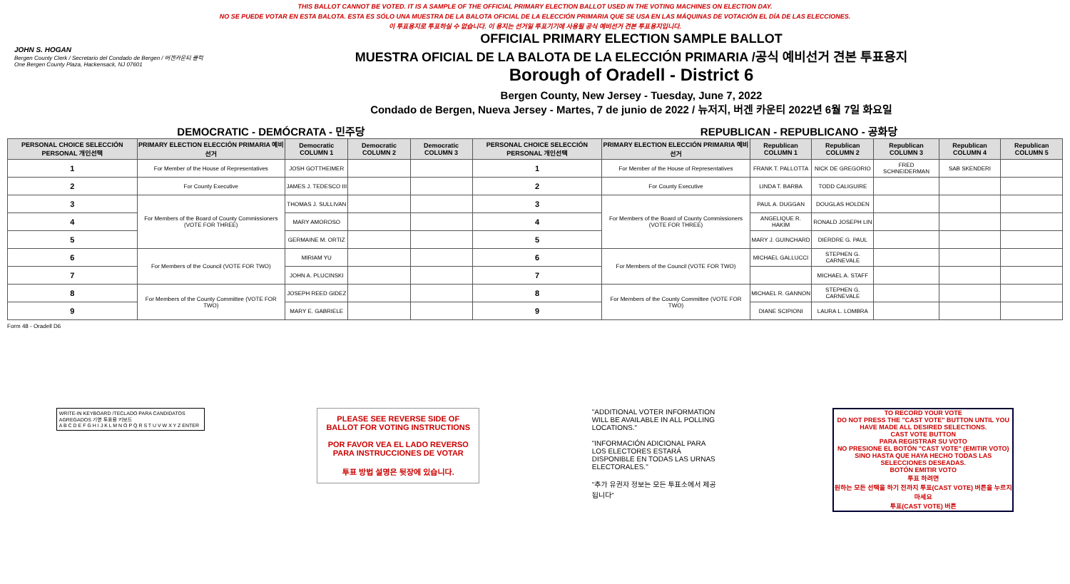THIS BALLOT CANNOT BE VOTED. IT IS A SAMPLE OF THE OFFICIAL PRIMARY ELECTION BALLOT USED IN THE VOTING MACHINES ON ELECTION DAY.
NO SE PUEDE VOTAR EN ESTA BALOTA. ESTA ES SÓLO UNA MUESTRA DE LA BALOTA OFICIAL DE LA ELECCIÓN PRIMARIA QUE SE USA EN LAS MÁQUINAS DE VOTACIÓN EL DÍA DE LAS ELECCIONES.
이 투표용지로 투표하실 수 없습니다. 이 용지는 선거일 투표기기에 사용될 공식 예비선거 견본 투표용지입니다.
JOHN S. HOGAN
Bergen County Clerk / Secretario del Condado de Bergen / 버겐카운티 클럭
One Bergen County Plaza, Hackensack, NJ 07601
OFFICIAL PRIMARY ELECTION SAMPLE BALLOT
MUESTRA OFICIAL DE LA BALOTA DE LA ELECCIÓN PRIMARIA /공식 예비선거 견본 투표용지
Borough of Oradell - District 6
Bergen County, New Jersey - Tuesday, June 7, 2022
Condado de Bergen, Nueva Jersey - Martes, 7 de junio de 2022 / 뉴저지, 버겐 카운티 2022년 6월 7일 화요일
DEMOCRATIC - DEMÓCRATA - 민주당 REPUBLICAN - REPUBLICANO - 공화당
| PERSONAL CHOICE SELECCIÓN PERSONAL 개인선택 | PRIMARY ELECTION ELECCIÓN PRIMARIA 예비선거 | Democratic COLUMN 1 | Democratic COLUMN 2 | Democratic COLUMN 3 | PERSONAL CHOICE SELECCIÓN PERSONAL 개인선택 | PRIMARY ELECTION ELECCIÓN PRIMARIA 예비선거 | Republican COLUMN 1 | Republican COLUMN 2 | Republican COLUMN 3 | Republican COLUMN 4 | Republican COLUMN 5 |
| --- | --- | --- | --- | --- | --- | --- | --- | --- | --- | --- | --- |
| 1 | For Member of the House of Representatives | JOSH GOTTHEIMER | | | 1 | For Member of the House of Representatives | FRANK T. PALLOTTA | NICK DE GREGORIO | FRED SCHNEIDERMAN | SAB SKENDERI | |
| 2 | For County Executive | JAMES J. TEDESCO III | | | 2 | For County Executive | LINDA T. BARBA | TODD CALIGUIRE | | | |
| 3 | For Members of the Board of County Commissioners (VOTE FOR THREE) | THOMAS J. SULLIVAN | | | 3 | For Members of the Board of County Commissioners (VOTE FOR THREE) | PAUL A. DUGGAN | DOUGLAS HOLDEN | | | |
| 4 | | MARY AMOROSO | | | 4 | | ANGELIQUE R. HAKIM | RONALD JOSEPH LIN | | | |
| 5 | | GERMAINE M. ORTIZ | | | 5 | | MARY J. GUINCHARD | DIERDRE G. PAUL | | | |
| 6 | For Members of the Council (VOTE FOR TWO) | MIRIAM YU | | | 6 | For Members of the Council (VOTE FOR TWO) | MICHAEL GALLUCCI | STEPHEN G. CARNEVALE | | | |
| 7 | | JOHN A. PLUCINSKI | | | 7 | | | MICHAEL A. STAFF | | | |
| 8 | For Members of the County Committee (VOTE FOR TWO) | JOSEPH REED GIDEZ | | | 8 | For Members of the County Committee (VOTE FOR TWO) | MICHAEL R. GANNON | STEPHEN G. CARNEVALE | | | |
| 9 | | MARY E. GABRIELE | | | 9 | | DIANE SCIPIONI | LAURA L. LOMBRA | | | |
Form 48 - Oradell D6
WRITE-IN KEYBOARD /TECLADO PARA CANDIDATOS AGREGADOS 기명 투표용 키보드
A B C D E F G H I J K L M N O P Q R S T U V W X Y Z ENTER
PLEASE SEE REVERSE SIDE OF BALLOT FOR VOTING INSTRUCTIONS
POR FAVOR VEA EL LADO REVERSO PARA INSTRUCCIONES DE VOTAR
투표 방법 설명은 뒷장에 있습니다.
"ADDITIONAL VOTER INFORMATION WILL BE AVAILABLE IN ALL POLLING LOCATIONS."
"INFORMACIÓN ADICIONAL PARA LOS ELECTORES ESTARÁ DISPONIBLE EN TODAS LAS URNAS ELECTORALES."
"추가 유권자 정보는 모든 투표소에서 제공됩니다"
TO RECORD YOUR VOTE
DO NOT PRESS THE "CAST VOTE" BUTTON UNTIL YOU HAVE MADE ALL DESIRED SELECTIONS.
CAST VOTE BUTTON
PARA REGISTRAR SU VOTO
NO PRESIONE EL BOTÓN "CAST VOTE" (EMITIR VOTO) SINO HASTA QUE HAYA HECHO TODAS LAS SELECCIONES DESEADAS.
BOTÓN EMITIR VOTO
투표 하려면
원하는 모든 선택을 하기 전까지 투표(CAST VOTE) 버튼을 누르지 마세요
투표(CAST VOTE) 버튼